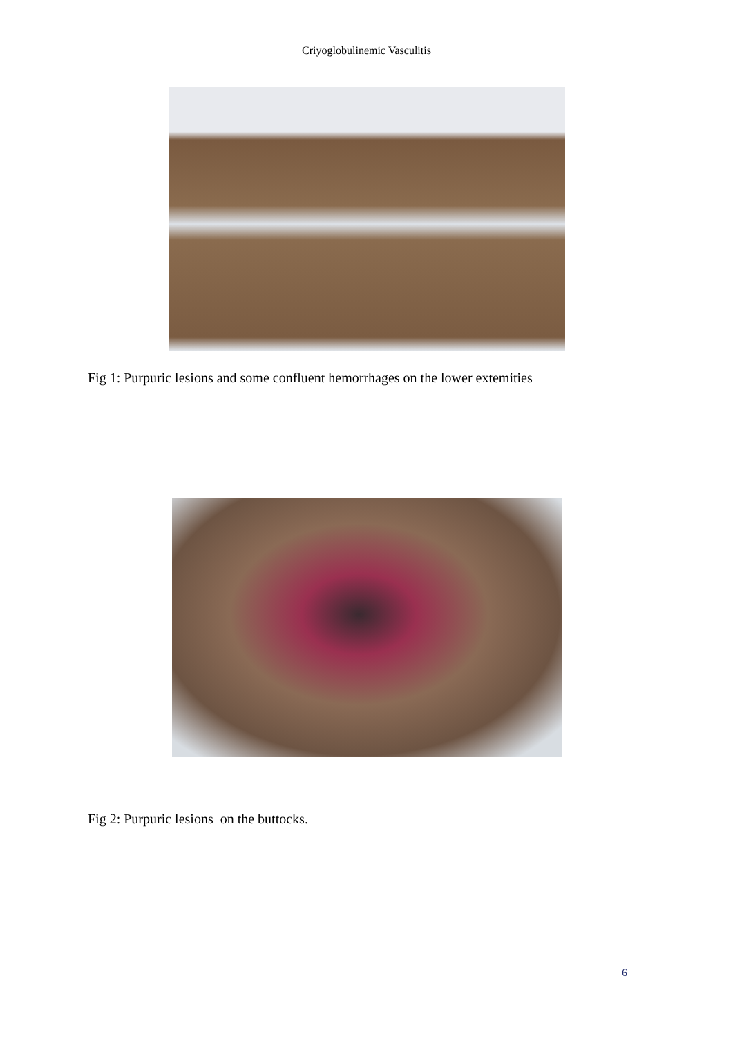Criyoglobulinemic Vasculitis
Fig 1: Purpuric lesions and some confluent hemorrhages on the lower extemities
Fig 2: Purpuric lesions on the buttocks.
6